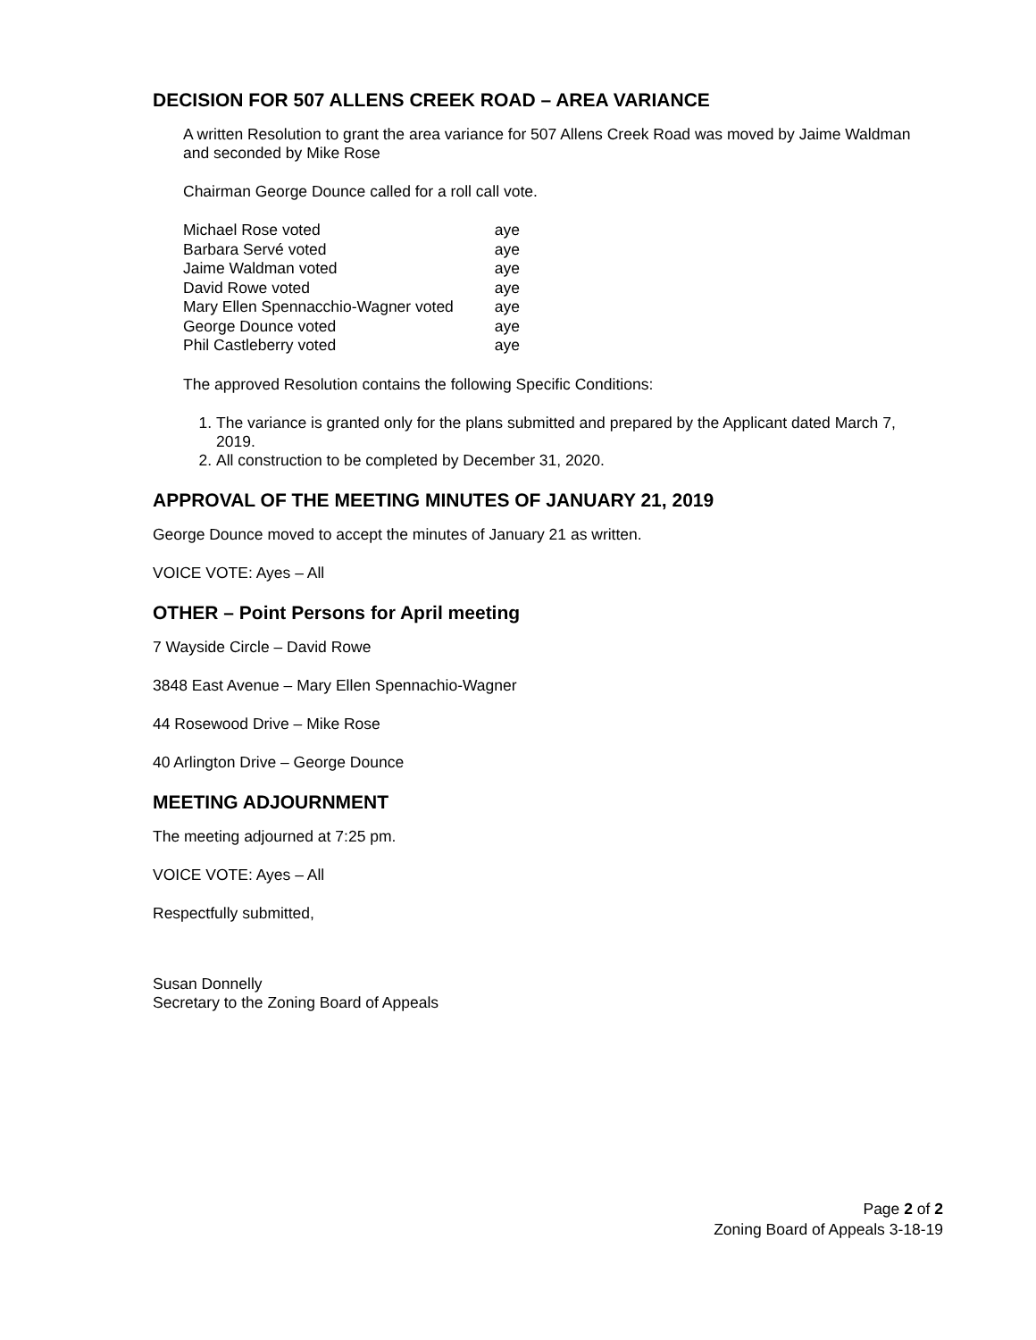DECISION FOR 507 ALLENS CREEK ROAD – AREA VARIANCE
A written Resolution to grant the area variance for 507 Allens Creek Road was moved by Jaime Waldman and seconded by Mike Rose
Chairman George Dounce called for a roll call vote.
| Michael Rose voted | aye |
| Barbara Servé voted | aye |
| Jaime Waldman voted | aye |
| David Rowe voted | aye |
| Mary Ellen Spennacchio-Wagner voted | aye |
| George Dounce voted | aye |
| Phil Castleberry voted | aye |
The approved Resolution contains the following Specific Conditions:
1. The variance is granted only for the plans submitted and prepared by the Applicant dated March 7, 2019.
2. All construction to be completed by December 31, 2020.
APPROVAL OF THE MEETING MINUTES OF JANUARY 21, 2019
George Dounce moved to accept the minutes of January 21 as written.
VOICE VOTE: Ayes – All
OTHER – Point Persons for April meeting
7 Wayside Circle – David Rowe
3848 East Avenue – Mary Ellen Spennachio-Wagner
44 Rosewood Drive – Mike Rose
40 Arlington Drive – George Dounce
MEETING ADJOURNMENT
The meeting adjourned at 7:25 pm.
VOICE VOTE: Ayes – All
Respectfully submitted,
Susan Donnelly
Secretary to the Zoning Board of Appeals
Page 2 of 2
Zoning Board of Appeals 3-18-19